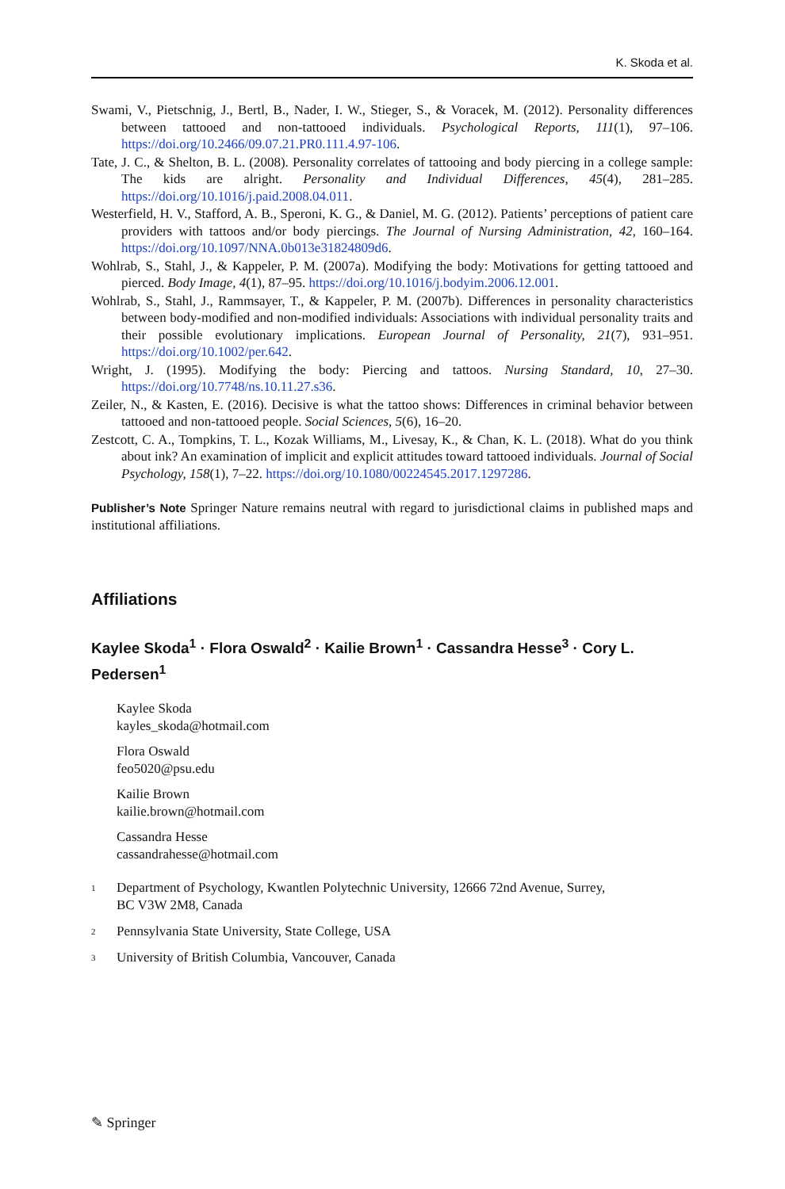K. Skoda et al.
Swami, V., Pietschnig, J., Bertl, B., Nader, I. W., Stieger, S., & Voracek, M. (2012). Personality differences between tattooed and non-tattooed individuals. Psychological Reports, 111(1), 97–106. https://doi.org/10.2466/09.07.21.PR0.111.4.97-106.
Tate, J. C., & Shelton, B. L. (2008). Personality correlates of tattooing and body piercing in a college sample: The kids are alright. Personality and Individual Differences, 45(4), 281–285. https://doi.org/10.1016/j.paid.2008.04.011.
Westerfield, H. V., Stafford, A. B., Speroni, K. G., & Daniel, M. G. (2012). Patients’ perceptions of patient care providers with tattoos and/or body piercings. The Journal of Nursing Administration, 42, 160–164. https://doi.org/10.1097/NNA.0b013e31824809d6.
Wohlrab, S., Stahl, J., & Kappeler, P. M. (2007a). Modifying the body: Motivations for getting tattooed and pierced. Body Image, 4(1), 87–95. https://doi.org/10.1016/j.bodyim.2006.12.001.
Wohlrab, S., Stahl, J., Rammsayer, T., & Kappeler, P. M. (2007b). Differences in personality characteristics between body-modified and non-modified individuals: Associations with individual personality traits and their possible evolutionary implications. European Journal of Personality, 21(7), 931–951. https://doi.org/10.1002/per.642.
Wright, J. (1995). Modifying the body: Piercing and tattoos. Nursing Standard, 10, 27–30. https://doi.org/10.7748/ns.10.11.27.s36.
Zeiler, N., & Kasten, E. (2016). Decisive is what the tattoo shows: Differences in criminal behavior between tattooed and non-tattooed people. Social Sciences, 5(6), 16–20.
Zestcott, C. A., Tompkins, T. L., Kozak Williams, M., Livesay, K., & Chan, K. L. (2018). What do you think about ink? An examination of implicit and explicit attitudes toward tattooed individuals. Journal of Social Psychology, 158(1), 7–22. https://doi.org/10.1080/00224545.2017.1297286.
Publisher’s Note Springer Nature remains neutral with regard to jurisdictional claims in published maps and institutional affiliations.
Affiliations
Kaylee Skoda<sup>1</sup> · Flora Oswald<sup>2</sup> · Kailie Brown<sup>1</sup> · Cassandra Hesse<sup>3</sup> · Cory L. Pedersen<sup>1</sup>
Kaylee Skoda
kayles_skoda@hotmail.com
Flora Oswald
feo5020@psu.edu
Kailie Brown
kailie.brown@hotmail.com
Cassandra Hesse
cassandrahesse@hotmail.com
<sup>1</sup> Department of Psychology, Kwantlen Polytechnic University, 12666 72nd Avenue, Surrey,
BC V3W 2M8, Canada
<sup>2</sup> Pennsylvania State University, State College, USA
<sup>3</sup> University of British Columbia, Vancouver, Canada
✎ Springer